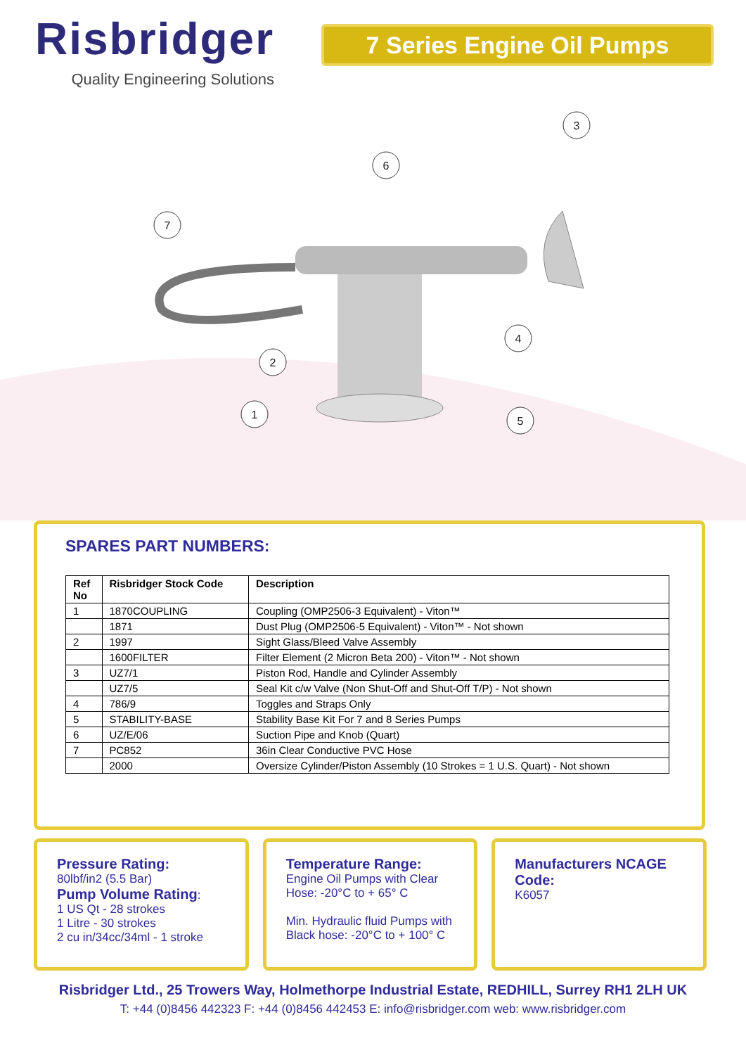Risbridger
Quality Engineering Solutions
7 Series Engine Oil Pumps
3
6
7
2
4
1
5
SPARES PART NUMBERS:
| Ref No | Risbridger Stock Code | Description |
| --- | --- | --- |
| 1 | 1870COUPLING | Coupling (OMP2506-3 Equivalent) - Viton™ |
| | 1871 | Dust Plug (OMP2506-5 Equivalent) - Viton™ - Not shown |
| 2 | 1997 | Sight Glass/Bleed Valve Assembly |
| | 1600FILTER | Filter Element (2 Micron Beta 200) - Viton™ - Not shown |
| 3 | UZ7/1 | Piston Rod, Handle and Cylinder Assembly |
| | UZ7/5 | Seal Kit c/w Valve (Non Shut-Off and Shut-Off T/P) - Not shown |
| 4 | 786/9 | Toggles and Straps Only |
| 5 | STABILITY-BASE | Stability Base Kit For 7 and 8 Series Pumps |
| 6 | UZ/E/06 | Suction Pipe and Knob (Quart) |
| 7 | PC852 | 36in Clear Conductive PVC Hose |
| | 2000 | Oversize Cylinder/Piston Assembly (10 Strokes = 1 U.S. Quart) - Not shown |
Pressure Rating:
80lbf/in2 (5.5 Bar)
Pump Volume Rating:
1 US Qt - 28 strokes
1 Litre - 30 strokes
2 cu in/34cc/34ml - 1 stroke
Temperature Range:
Engine Oil Pumps with Clear Hose: -20°C to + 65° C
Min. Hydraulic fluid Pumps with Black hose: -20°C to + 100° C
Manufacturers NCAGE Code:
K6057
Risbridger Ltd., 25 Trowers Way, Holmethorpe Industrial Estate, REDHILL, Surrey RH1 2LH UK
T: +44 (0)8456 442323 F: +44 (0)8456 442453 E: info@risbridger.com web: www.risbridger.com